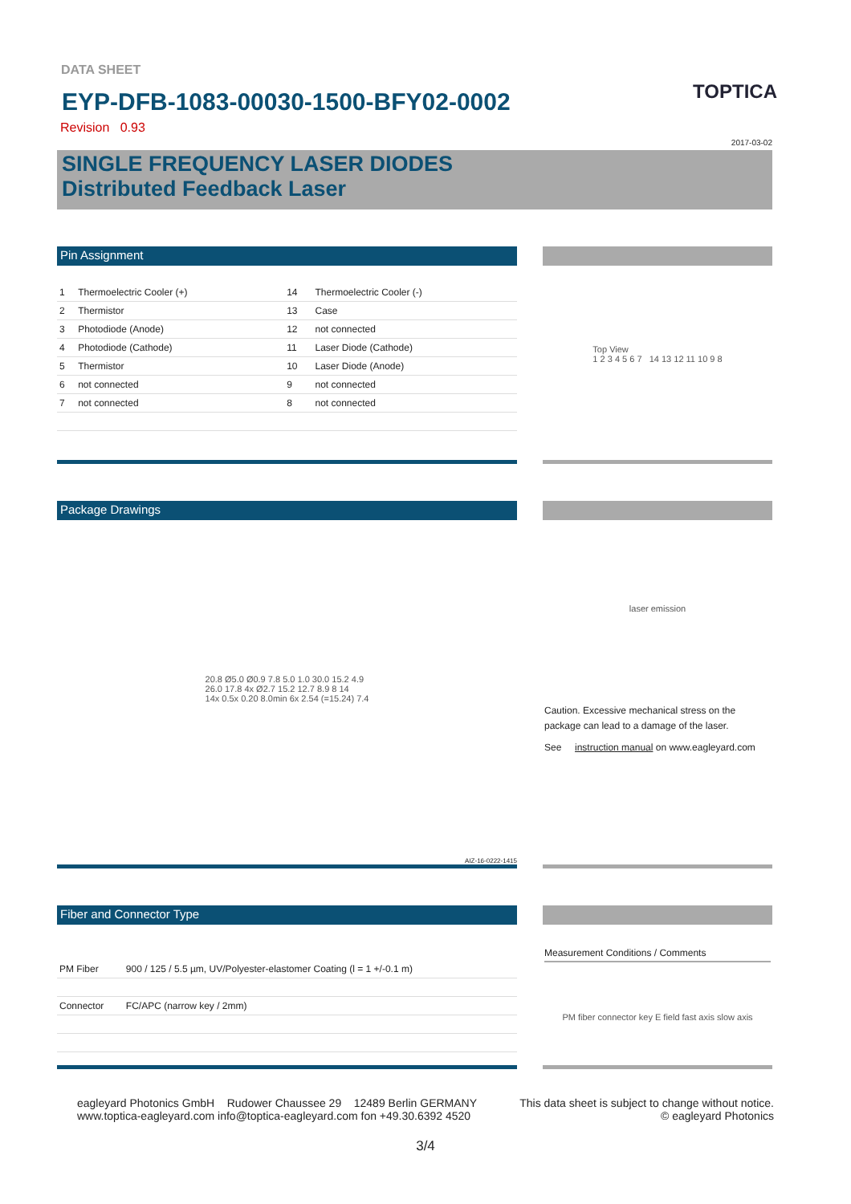DATA SHEET
TOPTICA
EYP-DFB-1083-00030-1500-BFY02-0002
Revision 0.93
2017-03-02
SINGLE FREQUENCY LASER DIODES
Distributed Feedback Laser
Pin Assignment
| 1 | Thermoelectric Cooler (+) | 14 | Thermoelectric Cooler (-) |
| 2 | Thermistor | 13 | Case |
| 3 | Photodiode (Anode) | 12 | not connected |
| 4 | Photodiode (Cathode) | 11 | Laser Diode (Cathode) |
| 5 | Thermistor | 10 | Laser Diode (Anode) |
| 6 | not connected | 9 | not connected |
| 7 | not connected | 8 | not connected |
Top View
1 2 3 4 5 6 7 14 13 12 11 10 9 8
Package Drawings
20.8 Ø5.0 Ø0.9 7.8 5.0 1.0 30.0 15.2 4.9
26.0 17.8 4x Ø2.7 15.2 12.7 8.9 8 14
14x 0.5x 0.20 8.0min 6x 2.54 (=15.24) 7.4
AIZ-16-0222-1415
laser emission
Caution. Excessive mechanical stress on the package can lead to a damage of the laser.
See instruction manual on www.eagleyard.com
Fiber and Connector Type
| PM Fiber | 900 / 125 / 5.5 µm, UV/Polyester-elastomer Coating (l = 1 +/-0.1 m) |
| Connector | FC/APC (narrow key / 2mm) |
Measurement Conditions / Comments
PM fiber connector key E field fast axis slow axis
eagleyard Photonics GmbH Rudower Chaussee 29 12489 Berlin GERMANY
www.toptica-eagleyard.com info@toptica-eagleyard.com fon +49.30.6392 4520
This data sheet is subject to change without notice.
© eagleyard Photonics
3/4